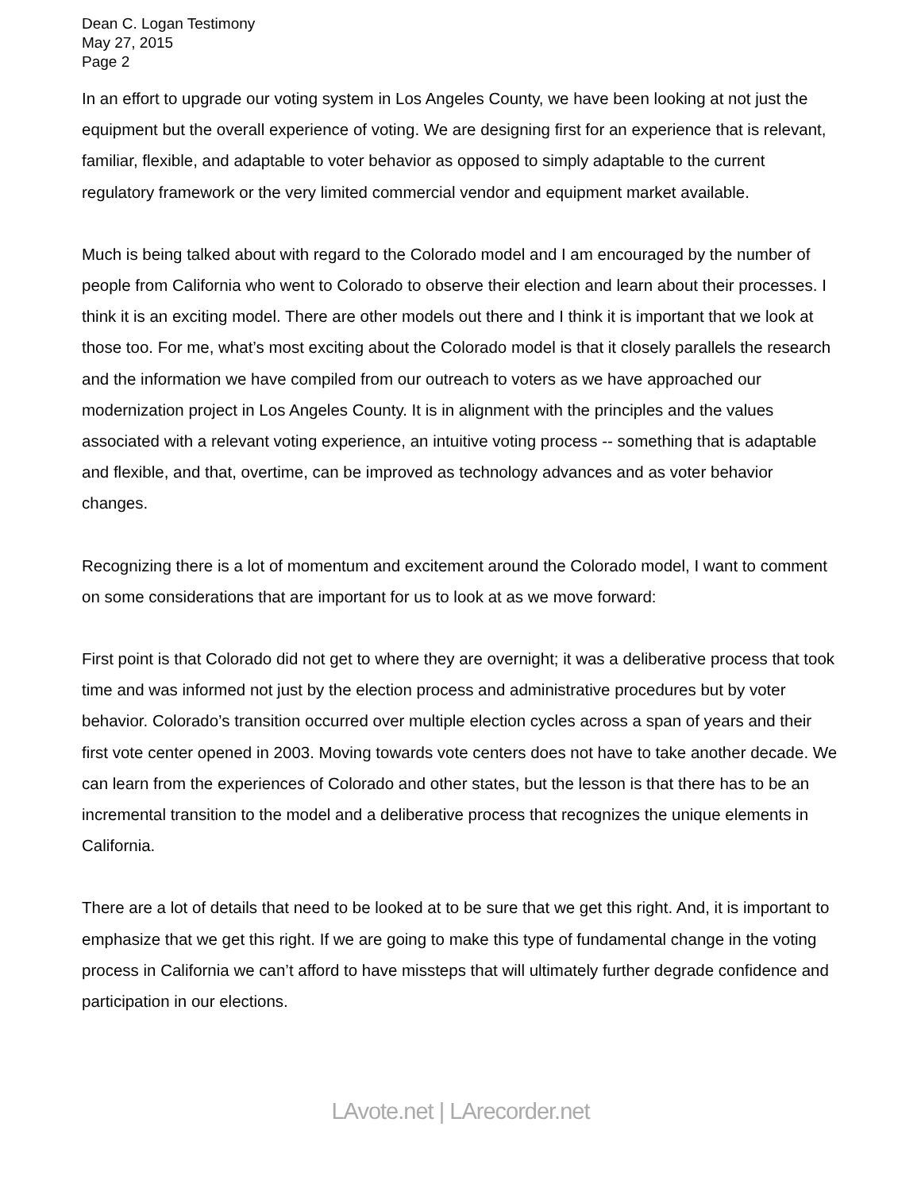Dean C. Logan Testimony
May 27, 2015
Page 2
In an effort to upgrade our voting system in Los Angeles County, we have been looking at not just the equipment but the overall experience of voting. We are designing first for an experience that is relevant, familiar, flexible, and adaptable to voter behavior as opposed to simply adaptable to the current regulatory framework or the very limited commercial vendor and equipment market available.
Much is being talked about with regard to the Colorado model and I am encouraged by the number of people from California who went to Colorado to observe their election and learn about their processes. I think it is an exciting model. There are other models out there and I think it is important that we look at those too. For me, what’s most exciting about the Colorado model is that it closely parallels the research and the information we have compiled from our outreach to voters as we have approached our modernization project in Los Angeles County. It is in alignment with the principles and the values associated with a relevant voting experience, an intuitive voting process -- something that is adaptable and flexible, and that, overtime, can be improved as technology advances and as voter behavior changes.
Recognizing there is a lot of momentum and excitement around the Colorado model, I want to comment on some considerations that are important for us to look at as we move forward:
First point is that Colorado did not get to where they are overnight; it was a deliberative process that took time and was informed not just by the election process and administrative procedures but by voter behavior. Colorado’s transition occurred over multiple election cycles across a span of years and their first vote center opened in 2003. Moving towards vote centers does not have to take another decade. We can learn from the experiences of Colorado and other states, but the lesson is that there has to be an incremental transition to the model and a deliberative process that recognizes the unique elements in California.
There are a lot of details that need to be looked at to be sure that we get this right. And, it is important to emphasize that we get this right. If we are going to make this type of fundamental change in the voting process in California we can’t afford to have missteps that will ultimately further degrade confidence and participation in our elections.
LAvote.net | LArecorder.net